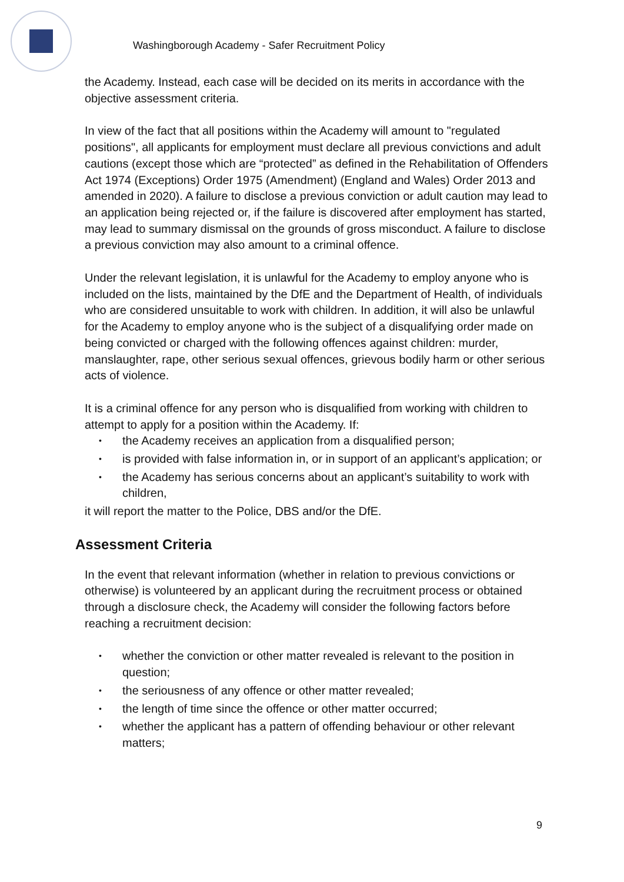Washingborough Academy - Safer Recruitment Policy
the Academy. Instead, each case will be decided on its merits in accordance with the objective assessment criteria.
In view of the fact that all positions within the Academy will amount to "regulated positions", all applicants for employment must declare all previous convictions and adult cautions (except those which are “protected” as defined in the Rehabilitation of Offenders Act 1974 (Exceptions) Order 1975 (Amendment) (England and Wales) Order 2013 and amended in 2020). A failure to disclose a previous conviction or adult caution may lead to an application being rejected or, if the failure is discovered after employment has started, may lead to summary dismissal on the grounds of gross misconduct. A failure to disclose a previous conviction may also amount to a criminal offence.
Under the relevant legislation, it is unlawful for the Academy to employ anyone who is included on the lists, maintained by the DfE and the Department of Health, of individuals who are considered unsuitable to work with children. In addition, it will also be unlawful for the Academy to employ anyone who is the subject of a disqualifying order made on being convicted or charged with the following offences against children: murder, manslaughter, rape, other serious sexual offences, grievous bodily harm or other serious acts of violence.
It is a criminal offence for any person who is disqualified from working with children to attempt to apply for a position within the Academy. If:
• the Academy receives an application from a disqualified person;
• is provided with false information in, or in support of an applicant’s application; or
• the Academy has serious concerns about an applicant’s suitability to work with children,
it will report the matter to the Police, DBS and/or the DfE.
Assessment Criteria
In the event that relevant information (whether in relation to previous convictions or otherwise) is volunteered by an applicant during the recruitment process or obtained through a disclosure check, the Academy will consider the following factors before reaching a recruitment decision:
• whether the conviction or other matter revealed is relevant to the position in question;
• the seriousness of any offence or other matter revealed;
• the length of time since the offence or other matter occurred;
• whether the applicant has a pattern of offending behaviour or other relevant matters;
9